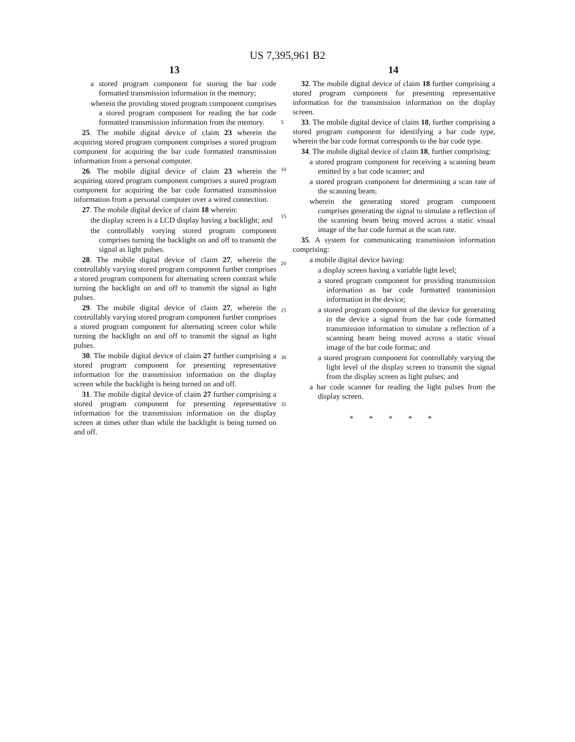US 7,395,961 B2
13 14
a stored program component for storing the bar code formatted transmission information in the memory;
wherein the providing stored program component comprises a stored program component for reading the bar code formatted transmission information from the memory.
25. The mobile digital device of claim 23 wherein the acquiring stored program component comprises a stored program component for acquiring the bar code formatted transmission information from a personal computer.
26. The mobile digital device of claim 23 wherein the acquiring stored program component comprises a stored program component for acquiring the bar code formatted transmission information from a personal computer over a wired connection.
27. The mobile digital device of claim 18 wherein:
the display screen is a LCD display having a backlight; and
the controllably varying stored program component comprises turning the backlight on and off to transmit the signal as light pulses.
28. The mobile digital device of claim 27, wherein the controllably varying stored program component further comprises a stored program component for alternating screen contrast while turning the backlight on and off to transmit the signal as light pulses.
29. The mobile digital device of claim 27, wherein the controllably varying stored program component further comprises a stored program component for alternating screen color while turning the backlight on and off to transmit the signal as light pulses.
30. The mobile digital device of claim 27 further comprising a stored program component for presenting representative information for the transmission information on the display screen while the backlight is being turned on and off.
31. The mobile digital device of claim 27 further comprising a stored program component for presenting representative information for the transmission information on the display screen at times other than while the backlight is being turned on and off.
5
10
15
20
25
30
35
32. The mobile digital device of claim 18 further comprising a stored program component for presenting representative information for the transmission information on the display screen.
33. The mobile digital device of claim 18, further comprising a stored program component for identifying a bar code type, wherein the bar code format corresponds to the bar code type.
34. The mobile digital device of claim 18, further comprising:
a stored program component for receiving a scanning beam emitted by a bar code scanner; and
a stored program component for determining a scan rate of the scanning beam;
wherein the generating stored program component comprises generating the signal to simulate a reflection of the scanning beam being moved across a static visual image of the bar code format at the scan rate.
35. A system for communicating transmission information comprising:
a mobile digital device having:
a display screen having a variable light level;
a stored program component for providing transmission information as bar code formatted transmission information in the device;
a stored program component of the device for generating in the device a signal from the bar code formatted transmission information to simulate a reflection of a scanning beam being moved across a static visual image of the bar code format; and
a stored program component for controllably varying the light level of the display screen to transmit the signal from the display screen as light pulses; and
a bar code scanner for reading the light pulses from the display screen.
* * * * *